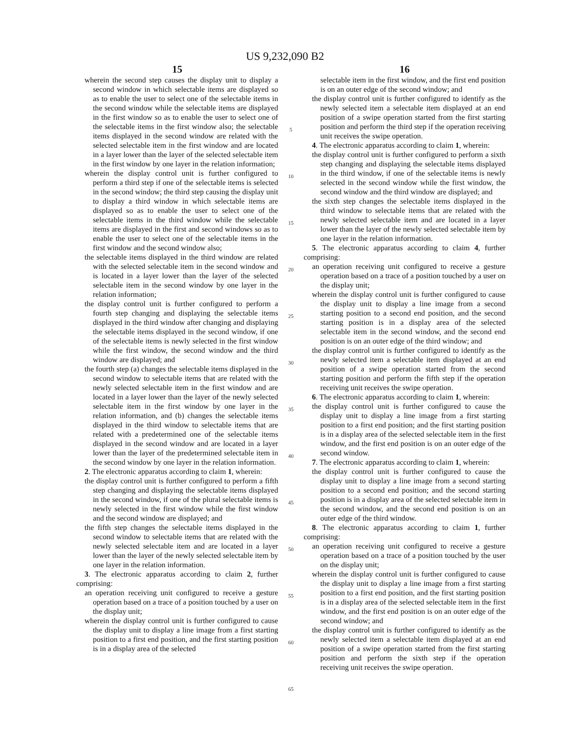US 9,232,090 B2
15
wherein the second step causes the display unit to display a second window in which selectable items are displayed so as to enable the user to select one of the selectable items in the second window while the selectable items are displayed in the first window so as to enable the user to select one of the selectable items in the first window also; the selectable items displayed in the second window are related with the selected selectable item in the first window and are located in a layer lower than the layer of the selected selectable item in the first window by one layer in the relation information;
wherein the display control unit is further configured to perform a third step if one of the selectable items is selected in the second window; the third step causing the display unit to display a third window in which selectable items are displayed so as to enable the user to select one of the selectable items in the third window while the selectable items are displayed in the first and second windows so as to enable the user to select one of the selectable items in the first window and the second window also;
the selectable items displayed in the third window are related with the selected selectable item in the second window and is located in a layer lower than the layer of the selected selectable item in the second window by one layer in the relation information;
the display control unit is further configured to perform a fourth step changing and displaying the selectable items displayed in the third window after changing and displaying the selectable items displayed in the second window, if one of the selectable items is newly selected in the first window while the first window, the second window and the third window are displayed; and
the fourth step (a) changes the selectable items displayed in the second window to selectable items that are related with the newly selected selectable item in the first window and are located in a layer lower than the layer of the newly selected selectable item in the first window by one layer in the relation information, and (b) changes the selectable items displayed in the third window to selectable items that are related with a predetermined one of the selectable items displayed in the second window and are located in a layer lower than the layer of the predetermined selectable item in the second window by one layer in the relation information.
2. The electronic apparatus according to claim 1, wherein:
the display control unit is further configured to perform a fifth step changing and displaying the selectable items displayed in the second window, if one of the plural selectable items is newly selected in the first window while the first window and the second window are displayed; and
the fifth step changes the selectable items displayed in the second window to selectable items that are related with the newly selected selectable item and are located in a layer lower than the layer of the newly selected selectable item by one layer in the relation information.
3. The electronic apparatus according to claim 2, further comprising:
an operation receiving unit configured to receive a gesture operation based on a trace of a position touched by a user on the display unit;
wherein the display control unit is further configured to cause the display unit to display a line image from a first starting position to a first end position, and the first starting position is in a display area of the selected
5
10
15
20
25
30
35
40
45
50
55
60
65
16
selectable item in the first window, and the first end position is on an outer edge of the second window; and
the display control unit is further configured to identify as the newly selected item a selectable item displayed at an end position of a swipe operation started from the first starting position and perform the third step if the operation receiving unit receives the swipe operation.
4. The electronic apparatus according to claim 1, wherein:
the display control unit is further configured to perform a sixth step changing and displaying the selectable items displayed in the third window, if one of the selectable items is newly selected in the second window while the first window, the second window and the third window are displayed; and
the sixth step changes the selectable items displayed in the third window to selectable items that are related with the newly selected selectable item and are located in a layer lower than the layer of the newly selected selectable item by one layer in the relation information.
5. The electronic apparatus according to claim 4, further comprising:
an operation receiving unit configured to receive a gesture operation based on a trace of a position touched by a user on the display unit;
wherein the display control unit is further configured to cause the display unit to display a line image from a second starting position to a second end position, and the second starting position is in a display area of the selected selectable item in the second window, and the second end position is on an outer edge of the third window; and
the display control unit is further configured to identify as the newly selected item a selectable item displayed at an end position of a swipe operation started from the second starting position and perform the fifth step if the operation receiving unit receives the swipe operation.
6. The electronic apparatus according to claim 1, wherein:
the display control unit is further configured to cause the display unit to display a line image from a first starting position to a first end position; and the first starting position is in a display area of the selected selectable item in the first window, and the first end position is on an outer edge of the second window.
7. The electronic apparatus according to claim 1, wherein:
the display control unit is further configured to cause the display unit to display a line image from a second starting position to a second end position; and the second starting position is in a display area of the selected selectable item in the second window, and the second end position is on an outer edge of the third window.
8. The electronic apparatus according to claim 1, further comprising:
an operation receiving unit configured to receive a gesture operation based on a trace of a position touched by the user on the display unit;
wherein the display control unit is further configured to cause the display unit to display a line image from a first starting position to a first end position, and the first starting position is in a display area of the selected selectable item in the first window, and the first end position is on an outer edge of the second window; and
the display control unit is further configured to identify as the newly selected item a selectable item displayed at an end position of a swipe operation started from the first starting position and perform the sixth step if the operation receiving unit receives the swipe operation.